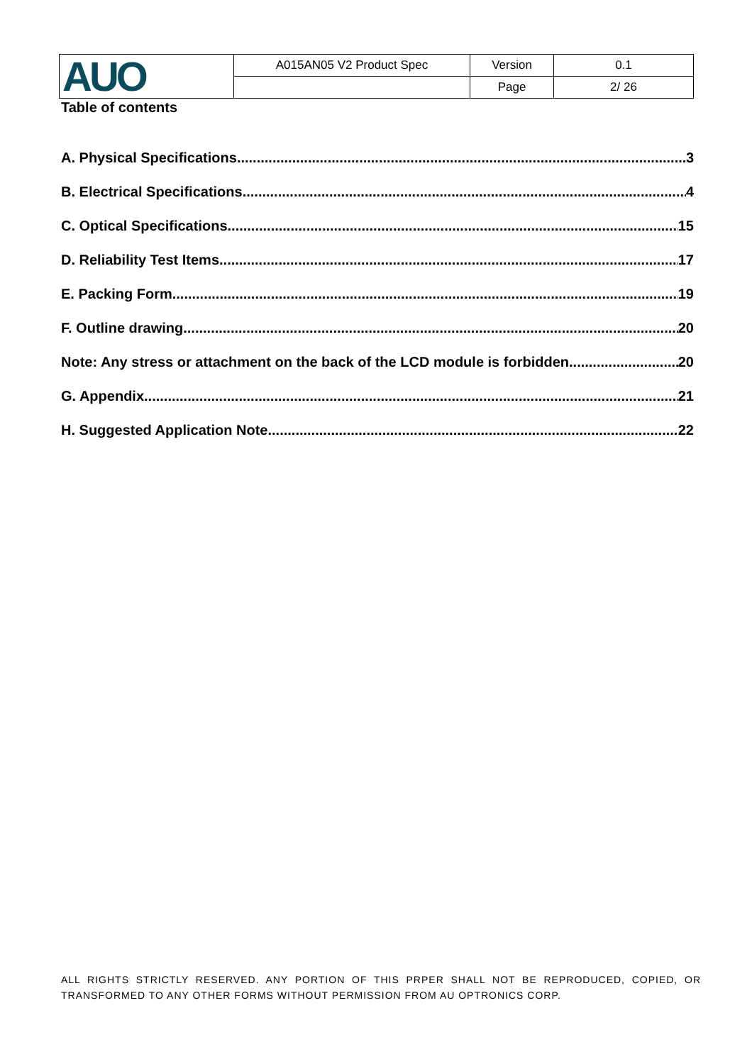| AUO | A015AN05 V2 Product Spec | Version | 0.1 |
| | | Page | 2/ 26 |
Table of contents
A. Physical Specifications 3
B. Electrical Specifications 4
C. Optical Specifications 15
D. Reliability Test Items 17
E. Packing Form 19
F. Outline drawing 20
Note: Any stress or attachment on the back of the LCD module is forbidden 20
G. Appendix 21
H. Suggested Application Note 22
ALL RIGHTS STRICTLY RESERVED. ANY PORTION OF THIS PRPER SHALL NOT BE REPRODUCED, COPIED, OR TRANSFORMED TO ANY OTHER FORMS WITHOUT PERMISSION FROM AU OPTRONICS CORP.